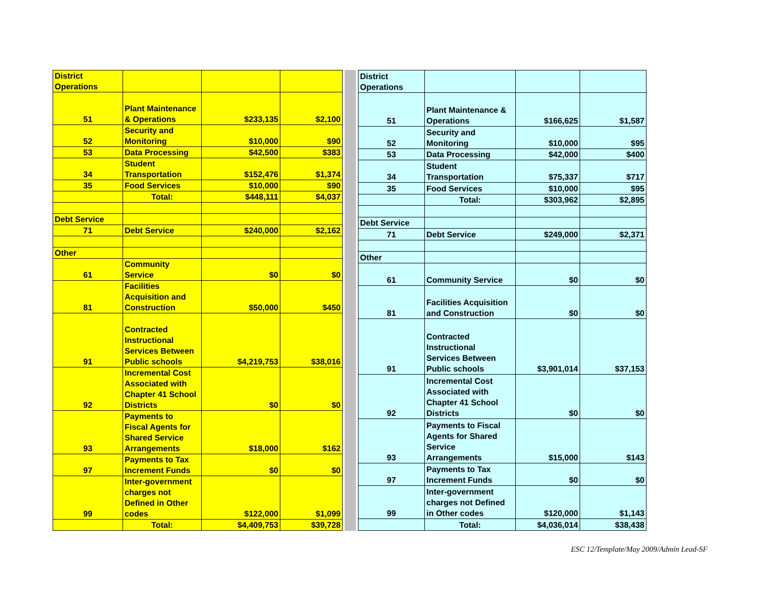| District Operations | | | |
| 51 | Plant Maintenance & Operations | $233,135 | $2,100 |
| 52 | Security and Monitoring | $10,000 | $90 |
| 53 | Data Processing | $42,500 | $383 |
| 34 | Student Transportation | $152,476 | $1,374 |
| 35 | Food Services | $10,000 | $90 |
| | Total: | $448,111 | $4,037 |
| Debt Service | | | |
| 71 | Debt Service | $240,000 | $2,162 |
| Other | | | |
| 61 | Community Service | $0 | $0 |
| 81 | Facilities Acquisition and Construction | $50,000 | $450 |
| 91 | Contracted Instructional Services Between Public schools | $4,219,753 | $38,016 |
| 92 | Incremental Cost Associated with Chapter 41 School Districts | $0 | $0 |
| 93 | Payments to Fiscal Agents for Shared Service Arrangements | $18,000 | $162 |
| 97 | Payments to Tax Increment Funds | $0 | $0 |
| 99 | Inter-government charges not Defined in Other codes | $122,000 | $1,099 |
| | Total: | $4,409,753 | $39,728 |
| District Operations | | | |
| 51 | Plant Maintenance & Operations | $166,625 | $1,587 |
| 52 | Security and Monitoring | $10,000 | $95 |
| 53 | Data Processing | $42,000 | $400 |
| 34 | Student Transportation | $75,337 | $717 |
| 35 | Food Services | $10,000 | $95 |
| | Total: | $303,962 | $2,895 |
| Debt Service | | | |
| 71 | Debt Service | $249,000 | $2,371 |
| Other | | | |
| 61 | Community Service | $0 | $0 |
| 81 | Facilities Acquisition and Construction | $0 | $0 |
| 91 | Contracted Instructional Services Between Public schools | $3,901,014 | $37,153 |
| 92 | Incremental Cost Associated with Chapter 41 School Districts | $0 | $0 |
| 93 | Payments to Fiscal Agents for Shared Service Arrangements | $15,000 | $143 |
| 97 | Payments to Tax Increment Funds | $0 | $0 |
| 99 | Inter-government charges not Defined in Other codes | $120,000 | $1,143 |
| | Total: | $4,036,014 | $38,438 |
ESC 12/Template/May 2009/Admin Lead-SF